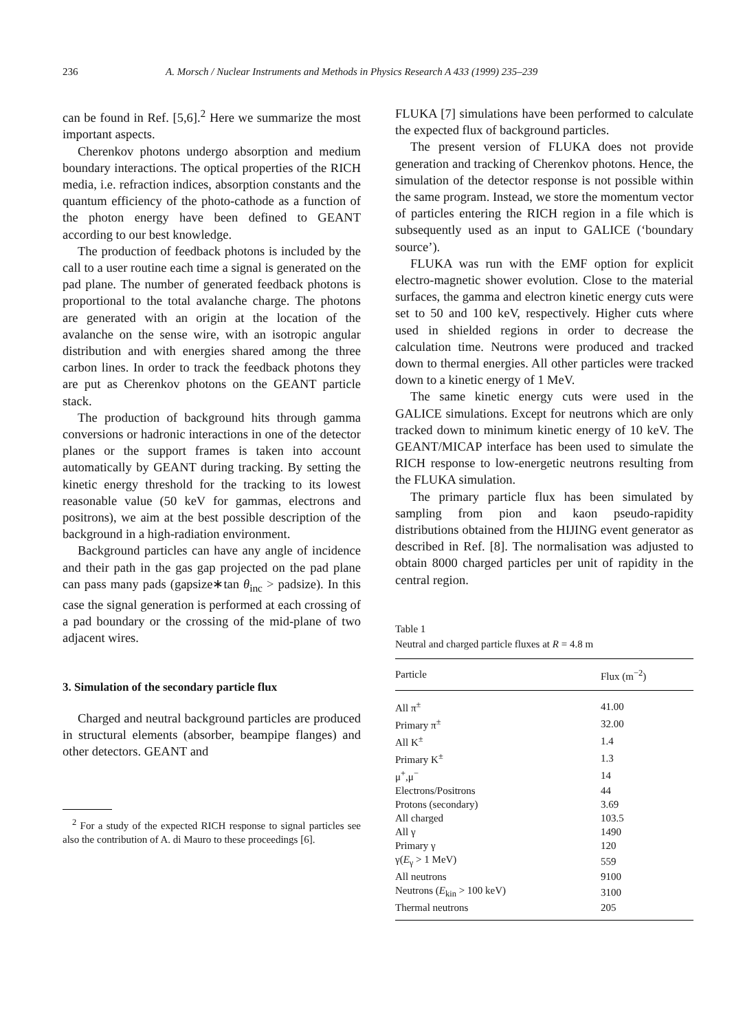236 A. Morsch / Nuclear Instruments and Methods in Physics Research A 433 (1999) 235–239
can be found in Ref. [5,6].<sup>2</sup> Here we summarize the most important aspects.
Cherenkov photons undergo absorption and medium boundary interactions. The optical properties of the RICH media, i.e. refraction indices, absorption constants and the quantum efficiency of the photo-cathode as a function of the photon energy have been defined to GEANT according to our best knowledge.
The production of feedback photons is included by the call to a user routine each time a signal is generated on the pad plane. The number of generated feedback photons is proportional to the total avalanche charge. The photons are generated with an origin at the location of the avalanche on the sense wire, with an isotropic angular distribution and with energies shared among the three carbon lines. In order to track the feedback photons they are put as Cherenkov photons on the GEANT particle stack.
The production of background hits through gamma conversions or hadronic interactions in one of the detector planes or the support frames is taken into account automatically by GEANT during tracking. By setting the kinetic energy threshold for the tracking to its lowest reasonable value (50 keV for gammas, electrons and positrons), we aim at the best possible description of the background in a high-radiation environment.
Background particles can have any angle of incidence and their path in the gas gap projected on the pad plane can pass many pads (gapsize∗tan θ<sub>inc</sub> > padsize). In this case the signal generation is performed at each crossing of a pad boundary or the crossing of the mid-plane of two adjacent wires.
3. Simulation of the secondary particle flux
Charged and neutral background particles are produced in structural elements (absorber, beampipe flanges) and other detectors. GEANT and
<sup>2</sup> For a study of the expected RICH response to signal particles see also the contribution of A. di Mauro to these proceedings [6].
FLUKA [7] simulations have been performed to calculate the expected flux of background particles.
The present version of FLUKA does not provide generation and tracking of Cherenkov photons. Hence, the simulation of the detector response is not possible within the same program. Instead, we store the momentum vector of particles entering the RICH region in a file which is subsequently used as an input to GALICE (‘boundary source’).
FLUKA was run with the EMF option for explicit electro-magnetic shower evolution. Close to the material surfaces, the gamma and electron kinetic energy cuts were set to 50 and 100 keV, respectively. Higher cuts where used in shielded regions in order to decrease the calculation time. Neutrons were produced and tracked down to thermal energies. All other particles were tracked down to a kinetic energy of 1 MeV.
The same kinetic energy cuts were used in the GALICE simulations. Except for neutrons which are only tracked down to minimum kinetic energy of 10 keV. The GEANT/MICAP interface has been used to simulate the RICH response to low-energetic neutrons resulting from the FLUKA simulation.
The primary particle flux has been simulated by sampling from pion and kaon pseudo-rapidity distributions obtained from the HIJING event generator as described in Ref. [8]. The normalisation was adjusted to obtain 8000 charged particles per unit of rapidity in the central region.
Table 1
Neutral and charged particle fluxes at R = 4.8 m
| Particle | Flux (m<sup>−2</sup>) |
| --- | --- |
| All π<sup>±</sup> | 41.00 |
| Primary π<sup>±</sup> | 32.00 |
| All K<sup>±</sup> | 1.4 |
| Primary K<sup>±</sup> | 1.3 |
| μ<sup>+</sup>,μ<sup>−</sup> | 14 |
| Electrons/Positrons | 44 |
| Protons (secondary) | 3.69 |
| All charged | 103.5 |
| All γ | 1490 |
| Primary γ | 120 |
| γ( E<sub>γ</sub> > 1 MeV) | 559 |
| All neutrons | 9100 |
| Neutrons ( E<sub>kin</sub> > 100 keV) | 3100 |
| Thermal neutrons | 205 |